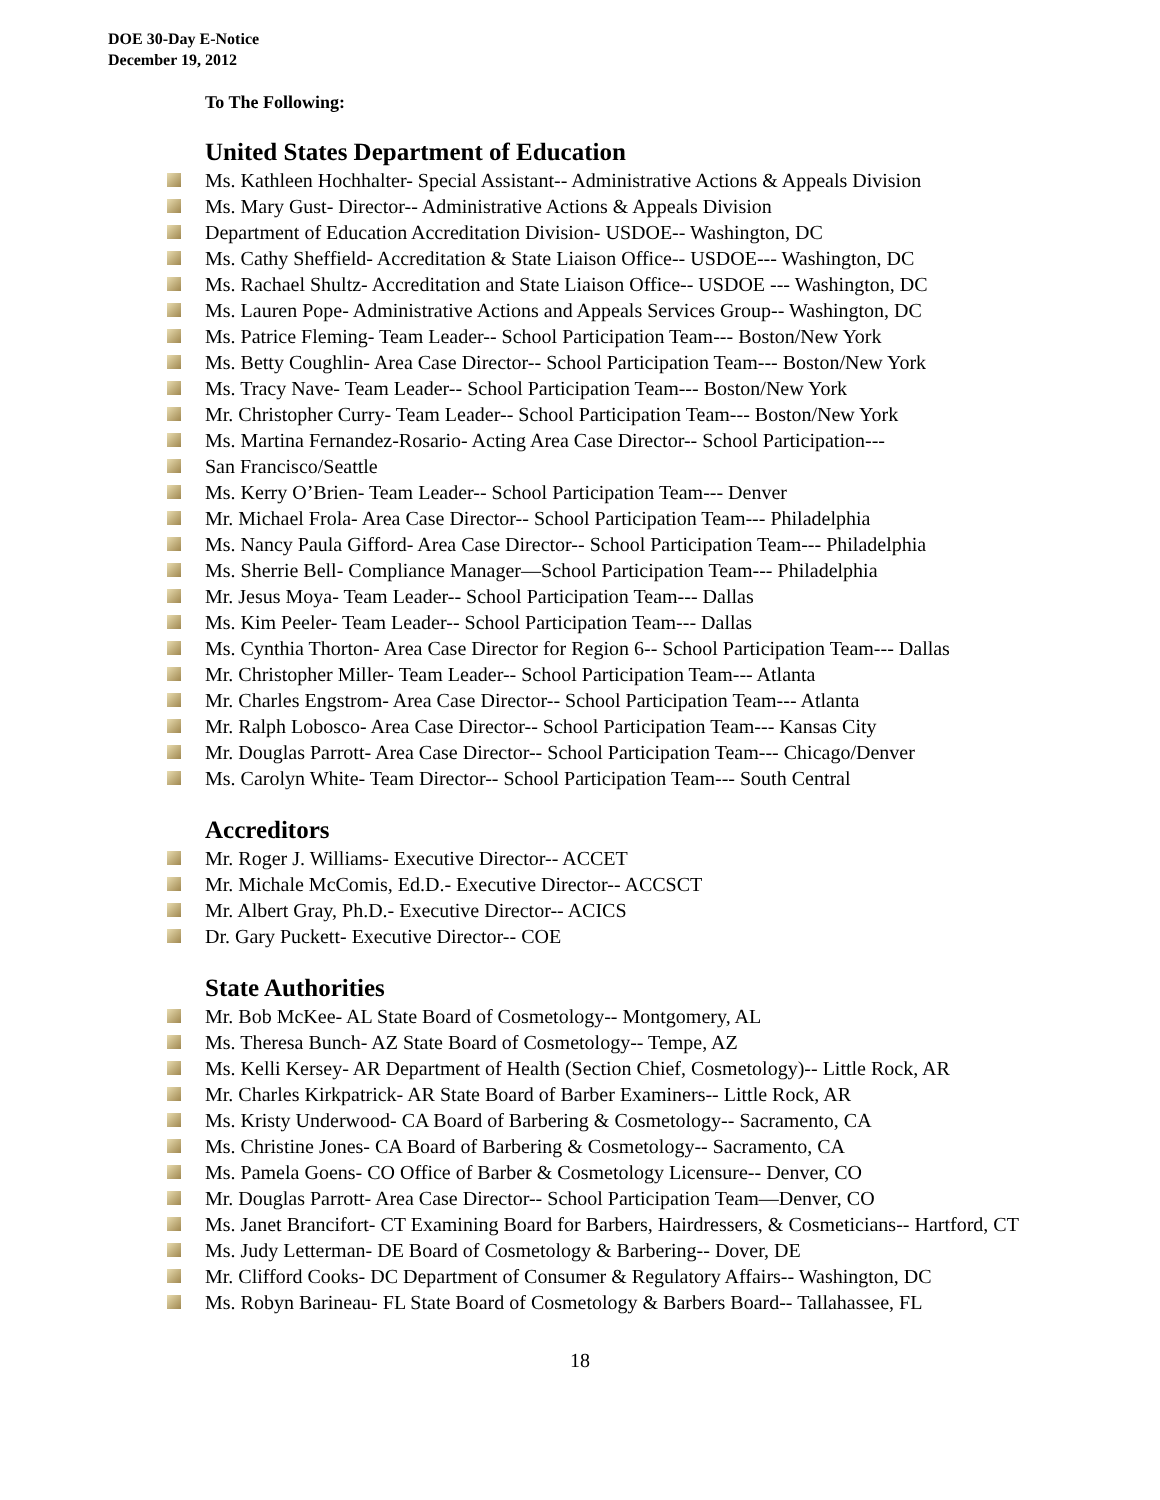DOE 30-Day E-Notice
December 19, 2012
To The Following:
United States Department of Education
Ms. Kathleen Hochhalter- Special Assistant-- Administrative Actions & Appeals Division
Ms. Mary Gust- Director-- Administrative Actions & Appeals Division
Department of Education Accreditation Division- USDOE-- Washington, DC
Ms. Cathy Sheffield- Accreditation & State Liaison Office-- USDOE--- Washington, DC
Ms. Rachael Shultz- Accreditation and State Liaison Office-- USDOE --- Washington, DC
Ms. Lauren Pope- Administrative Actions and Appeals Services Group-- Washington, DC
Ms. Patrice Fleming- Team Leader-- School Participation Team--- Boston/New York
Ms. Betty Coughlin- Area Case Director-- School Participation Team--- Boston/New York
Ms. Tracy Nave- Team Leader-- School Participation Team--- Boston/New York
Mr. Christopher Curry- Team Leader-- School Participation Team--- Boston/New York
Ms. Martina Fernandez-Rosario- Acting Area Case Director-- School Participation---
San Francisco/Seattle
Ms. Kerry O’Brien- Team Leader-- School Participation Team--- Denver
Mr. Michael Frola- Area Case Director-- School Participation Team--- Philadelphia
Ms. Nancy Paula Gifford- Area Case Director-- School Participation Team--- Philadelphia
Ms. Sherrie Bell- Compliance Manager—School Participation Team--- Philadelphia
Mr. Jesus Moya- Team Leader-- School Participation Team--- Dallas
Ms. Kim Peeler- Team Leader-- School Participation Team--- Dallas
Ms. Cynthia Thorton- Area Case Director for Region 6-- School Participation Team--- Dallas
Mr. Christopher Miller- Team Leader-- School Participation Team--- Atlanta
Mr. Charles Engstrom- Area Case Director-- School Participation Team--- Atlanta
Mr. Ralph Lobosco- Area Case Director-- School Participation Team--- Kansas City
Mr. Douglas Parrott- Area Case Director-- School Participation Team--- Chicago/Denver
Ms. Carolyn White- Team Director-- School Participation Team--- South Central
Accreditors
Mr. Roger J. Williams- Executive Director-- ACCET
Mr. Michale McComis, Ed.D.- Executive Director-- ACCSCT
Mr. Albert Gray, Ph.D.- Executive Director-- ACICS
Dr. Gary Puckett- Executive Director-- COE
State Authorities
Mr. Bob McKee- AL State Board of Cosmetology-- Montgomery, AL
Ms. Theresa Bunch- AZ State Board of Cosmetology-- Tempe, AZ
Ms. Kelli Kersey- AR Department of Health (Section Chief, Cosmetology)-- Little Rock, AR
Mr. Charles Kirkpatrick- AR State Board of Barber Examiners-- Little Rock, AR
Ms. Kristy Underwood- CA Board of Barbering & Cosmetology-- Sacramento, CA
Ms. Christine Jones- CA Board of Barbering & Cosmetology-- Sacramento, CA
Ms. Pamela Goens- CO Office of Barber & Cosmetology Licensure-- Denver, CO
Mr. Douglas Parrott- Area Case Director-- School Participation Team—Denver, CO
Ms. Janet Brancifort- CT Examining Board for Barbers, Hairdressers, & Cosmeticians-- Hartford, CT
Ms. Judy Letterman- DE Board of Cosmetology & Barbering-- Dover, DE
Mr. Clifford Cooks- DC Department of Consumer & Regulatory Affairs-- Washington, DC
Ms. Robyn Barineau- FL State Board of Cosmetology & Barbers Board-- Tallahassee, FL
18